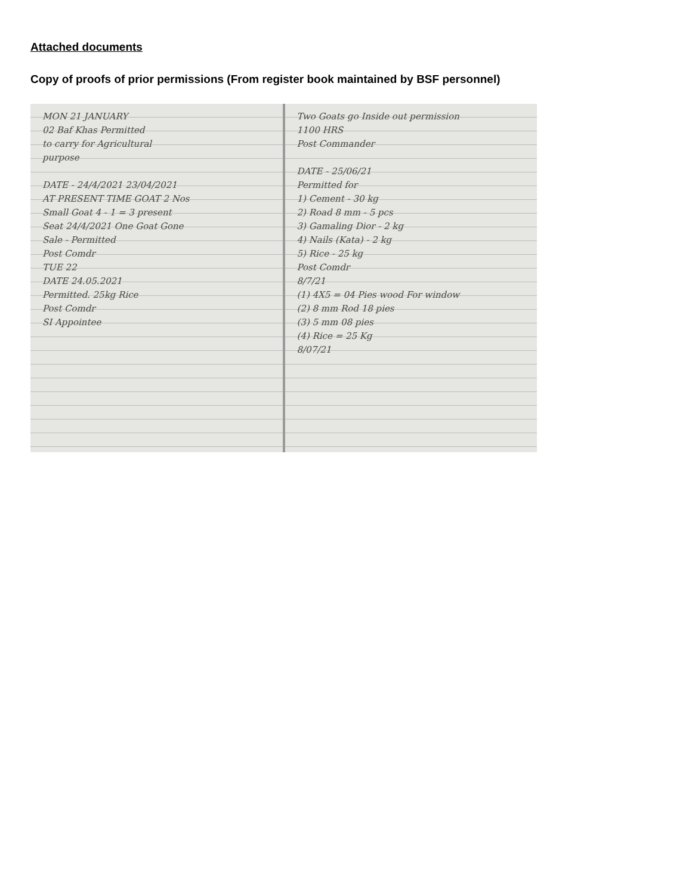Attached documents
Copy of proofs of prior permissions (From register book maintained by BSF personnel)
MON 21 JANUARY
02 Baf Khas Permitted
to carry for Agricultural
purpose
DATE - 24/4/2021 23/04/2021
AT PRESENT TIME GOAT 2 Nos
Small Goat 4 - 1 = 3 present
Seat 24/4/2021 One Goat Gone
Sale - Permitted
Post Comdr
TUE 22
DATE 24.05.2021
Permitted. 25kg Rice
Post Comdr
SI Appointee
Two Goats go Inside out permission
1100 HRS
Post Commander
DATE - 25/06/21
Permitted for
1) Cement - 30 kg
2) Road 8 mm - 5 pcs
3) Gamaling Dior - 2 kg
4) Nails (Kata) - 2 kg
5) Rice - 25 kg
Post Comdr
8/7/21
(1) 4X5 = 04 Pies wood For window
(2) 8 mm Rod 18 pies
(3) 5 mm 08 pies
(4) Rice = 25 Kg
8/07/21